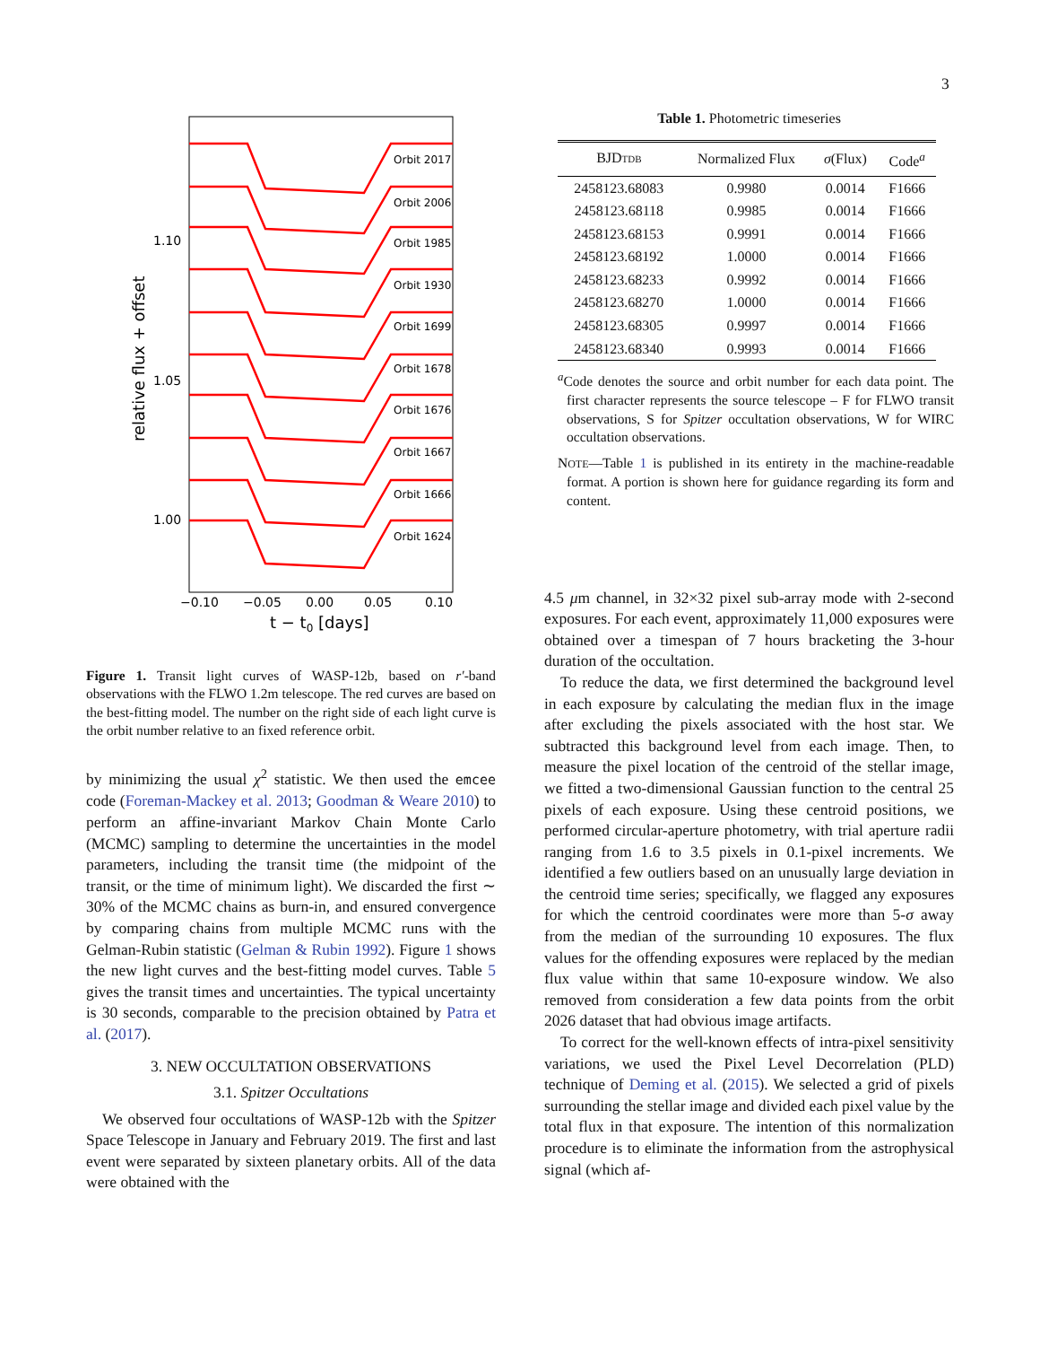3
Orbit 2017
Orbit 2006
Orbit 1985
Orbit 1930
Orbit 1699
Orbit 1678
Orbit 1676
Orbit 1667
Orbit 1666
Orbit 1624
1.10
1.05
1.00
−0.10
−0.05
0.00
0.05
0.10
t − t0 [days]
relative flux + offset
Figure 1. Transit light curves of WASP-12b, based on r′-band observations with the FLWO 1.2m telescope. The red curves are based on the best-fitting model. The number on the right side of each light curve is the orbit number relative to an fixed reference orbit.
by minimizing the usual χ<sup>2</sup> statistic. We then used the emcee code (Foreman-Mackey et al. 2013; Goodman & Weare 2010) to perform an affine-invariant Markov Chain Monte Carlo (MCMC) sampling to determine the uncertainties in the model parameters, including the transit time (the midpoint of the transit, or the time of minimum light). We discarded the first ∼ 30% of the MCMC chains as burn-in, and ensured convergence by comparing chains from multiple MCMC runs with the Gelman-Rubin statistic (Gelman & Rubin 1992). Figure 1 shows the new light curves and the best-fitting model curves. Table 5 gives the transit times and uncertainties. The typical uncertainty is 30 seconds, comparable to the precision obtained by Patra et al. (2017).
3. NEW OCCULTATION OBSERVATIONS
3.1. Spitzer Occultations
We observed four occultations of WASP-12b with the Spitzer Space Telescope in January and February 2019. The first and last event were separated by sixteen planetary orbits. All of the data were obtained with the
Table 1. Photometric timeseries
| BJD TDB | Normalized Flux | σ (Flux) | Code<sup>a</sup> |
| --- | --- | --- | --- |
| 2458123.68083 | 0.9980 | 0.0014 | F1666 |
| 2458123.68118 | 0.9985 | 0.0014 | F1666 |
| 2458123.68153 | 0.9991 | 0.0014 | F1666 |
| 2458123.68192 | 1.0000 | 0.0014 | F1666 |
| 2458123.68233 | 0.9992 | 0.0014 | F1666 |
| 2458123.68270 | 1.0000 | 0.0014 | F1666 |
| 2458123.68305 | 0.9997 | 0.0014 | F1666 |
| 2458123.68340 | 0.9993 | 0.0014 | F1666 |
<sup>a</sup> Code denotes the source and orbit number for each data point. The first character represents the source telescope – F for FLWO transit observations, S for Spitzer occultation observations, W for WIRC occultation observations.
NOTE—Table 1 is published in its entirety in the machine-readable format. A portion is shown here for guidance regarding its form and content.
4.5 μm channel, in 32×32 pixel sub-array mode with 2-second exposures. For each event, approximately 11,000 exposures were obtained over a timespan of 7 hours bracketing the 3-hour duration of the occultation.
To reduce the data, we first determined the background level in each exposure by calculating the median flux in the image after excluding the pixels associated with the host star. We subtracted this background level from each image. Then, to measure the pixel location of the centroid of the stellar image, we fitted a two-dimensional Gaussian function to the central 25 pixels of each exposure. Using these centroid positions, we performed circular-aperture photometry, with trial aperture radii ranging from 1.6 to 3.5 pixels in 0.1-pixel increments. We identified a few outliers based on an unusually large deviation in the centroid time series; specifically, we flagged any exposures for which the centroid coordinates were more than 5-σ away from the median of the surrounding 10 exposures. The flux values for the offending exposures were replaced by the median flux value within that same 10-exposure window. We also removed from consideration a few data points from the orbit 2026 dataset that had obvious image artifacts.
To correct for the well-known effects of intra-pixel sensitivity variations, we used the Pixel Level Decorrelation (PLD) technique of Deming et al. (2015). We selected a grid of pixels surrounding the stellar image and divided each pixel value by the total flux in that exposure. The intention of this normalization procedure is to eliminate the information from the astrophysical signal (which af-